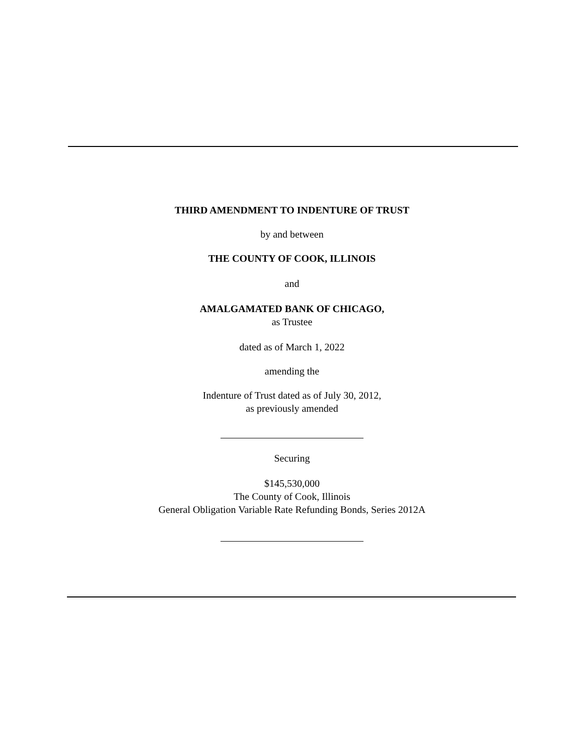THIRD AMENDMENT TO INDENTURE OF TRUST
by and between
THE COUNTY OF COOK, ILLINOIS
and
AMALGAMATED BANK OF CHICAGO,
as Trustee
dated as of March 1, 2022
amending the
Indenture of Trust dated as of July 30, 2012,
as previously amended
Securing
$145,530,000
The County of Cook, Illinois
General Obligation Variable Rate Refunding Bonds, Series 2012A